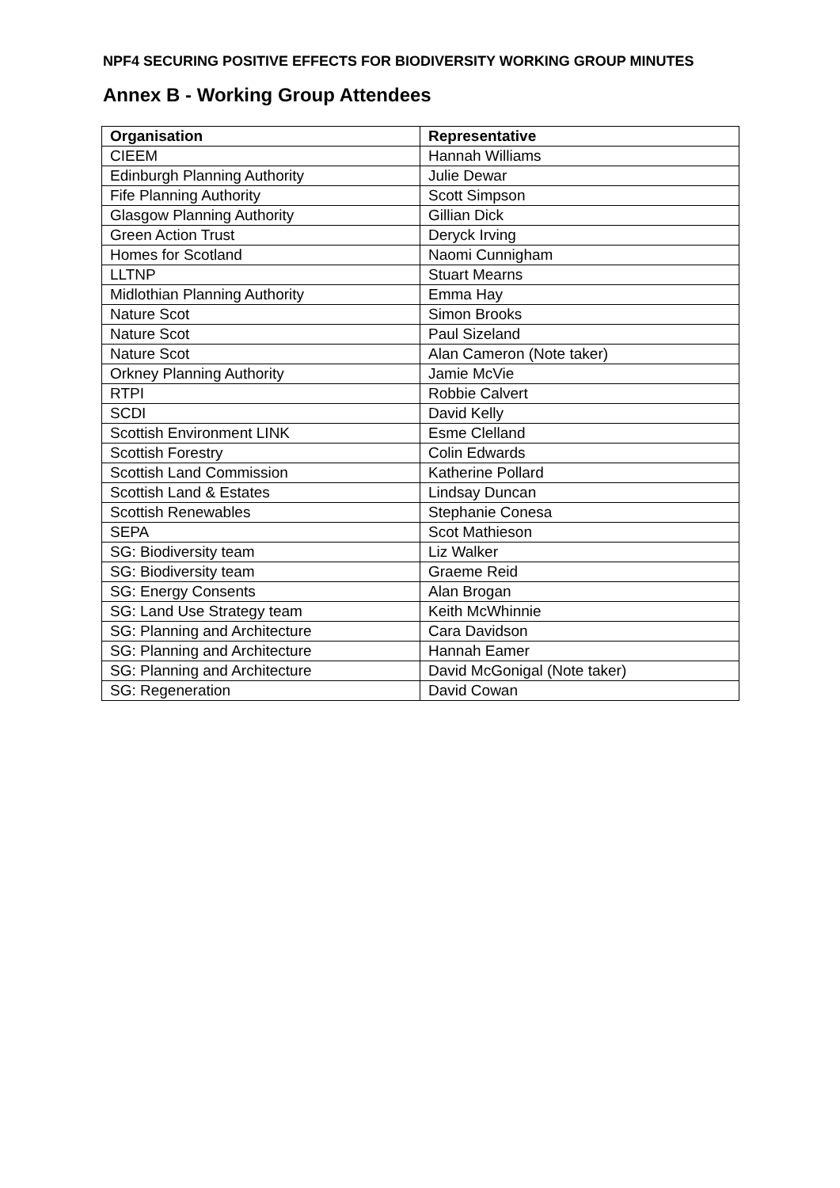NPF4 SECURING POSITIVE EFFECTS FOR BIODIVERSITY WORKING GROUP MINUTES
Annex B - Working Group Attendees
| Organisation | Representative |
| --- | --- |
| CIEEM | Hannah Williams |
| Edinburgh Planning Authority | Julie Dewar |
| Fife Planning Authority | Scott Simpson |
| Glasgow Planning Authority | Gillian Dick |
| Green Action Trust | Deryck Irving |
| Homes for Scotland | Naomi Cunnigham |
| LLTNP | Stuart Mearns |
| Midlothian Planning Authority | Emma Hay |
| Nature Scot | Simon Brooks |
| Nature Scot | Paul Sizeland |
| Nature Scot | Alan Cameron (Note taker) |
| Orkney Planning Authority | Jamie McVie |
| RTPI | Robbie Calvert |
| SCDI | David Kelly |
| Scottish Environment LINK | Esme Clelland |
| Scottish Forestry | Colin Edwards |
| Scottish Land Commission | Katherine Pollard |
| Scottish Land & Estates | Lindsay Duncan |
| Scottish Renewables | Stephanie Conesa |
| SEPA | Scot Mathieson |
| SG: Biodiversity team | Liz Walker |
| SG: Biodiversity team | Graeme Reid |
| SG: Energy Consents | Alan Brogan |
| SG: Land Use Strategy team | Keith McWhinnie |
| SG: Planning and Architecture | Cara Davidson |
| SG: Planning and Architecture | Hannah Eamer |
| SG: Planning and Architecture | David McGonigal (Note taker) |
| SG: Regeneration | David Cowan |